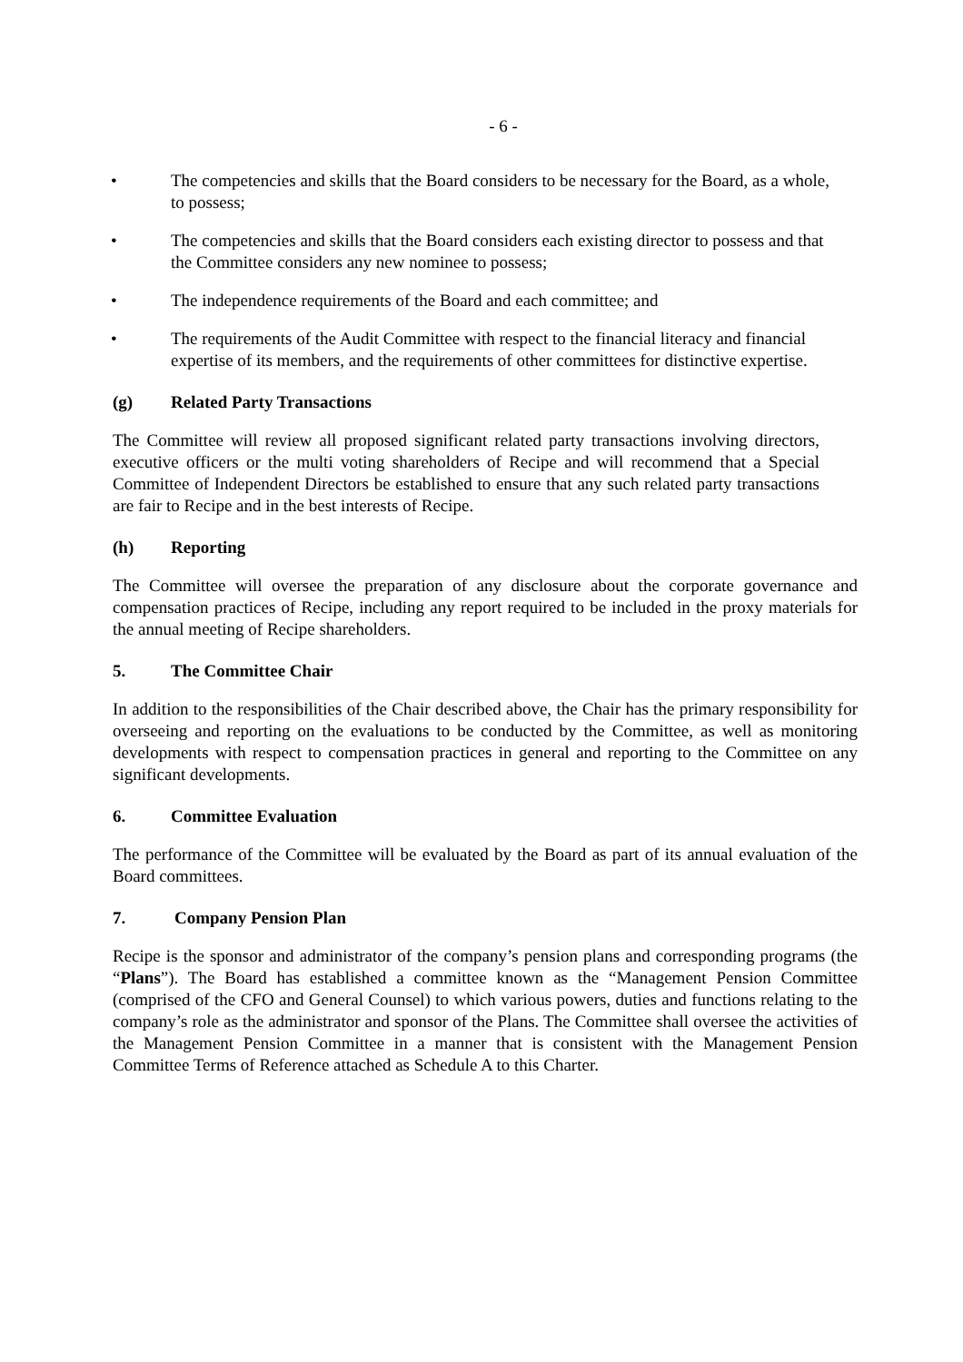- 6 -
• The competencies and skills that the Board considers to be necessary for the Board, as a whole, to possess;
• The competencies and skills that the Board considers each existing director to possess and that the Committee considers any new nominee to possess;
• The independence requirements of the Board and each committee; and
• The requirements of the Audit Committee with respect to the financial literacy and financial expertise of its members, and the requirements of other committees for distinctive expertise.
(g) Related Party Transactions
The Committee will review all proposed significant related party transactions involving directors, executive officers or the multi voting shareholders of Recipe and will recommend that a Special Committee of Independent Directors be established to ensure that any such related party transactions are fair to Recipe and in the best interests of Recipe.
(h) Reporting
The Committee will oversee the preparation of any disclosure about the corporate governance and compensation practices of Recipe, including any report required to be included in the proxy materials for the annual meeting of Recipe shareholders.
5. The Committee Chair
In addition to the responsibilities of the Chair described above, the Chair has the primary responsibility for overseeing and reporting on the evaluations to be conducted by the Committee, as well as monitoring developments with respect to compensation practices in general and reporting to the Committee on any significant developments.
6. Committee Evaluation
The performance of the Committee will be evaluated by the Board as part of its annual evaluation of the Board committees.
7. Company Pension Plan
Recipe is the sponsor and administrator of the company’s pension plans and corresponding programs (the “Plans”). The Board has established a committee known as the “Management Pension Committee (comprised of the CFO and General Counsel) to which various powers, duties and functions relating to the company’s role as the administrator and sponsor of the Plans. The Committee shall oversee the activities of the Management Pension Committee in a manner that is consistent with the Management Pension Committee Terms of Reference attached as Schedule A to this Charter.